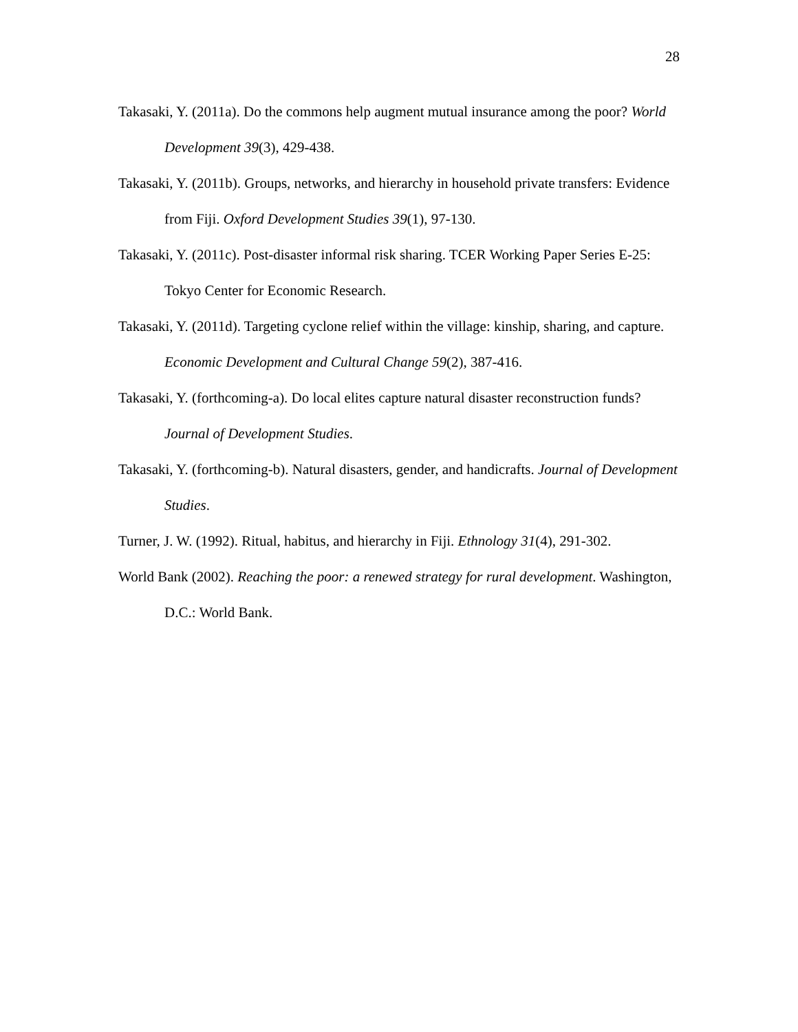28
Takasaki, Y. (2011a). Do the commons help augment mutual insurance among the poor? World Development 39(3), 429-438.
Takasaki, Y. (2011b). Groups, networks, and hierarchy in household private transfers: Evidence from Fiji. Oxford Development Studies 39(1), 97-130.
Takasaki, Y. (2011c). Post-disaster informal risk sharing. TCER Working Paper Series E-25: Tokyo Center for Economic Research.
Takasaki, Y. (2011d). Targeting cyclone relief within the village: kinship, sharing, and capture. Economic Development and Cultural Change 59(2), 387-416.
Takasaki, Y. (forthcoming-a). Do local elites capture natural disaster reconstruction funds? Journal of Development Studies.
Takasaki, Y. (forthcoming-b). Natural disasters, gender, and handicrafts. Journal of Development Studies.
Turner, J. W. (1992). Ritual, habitus, and hierarchy in Fiji. Ethnology 31(4), 291-302.
World Bank (2002). Reaching the poor: a renewed strategy for rural development. Washington, D.C.: World Bank.